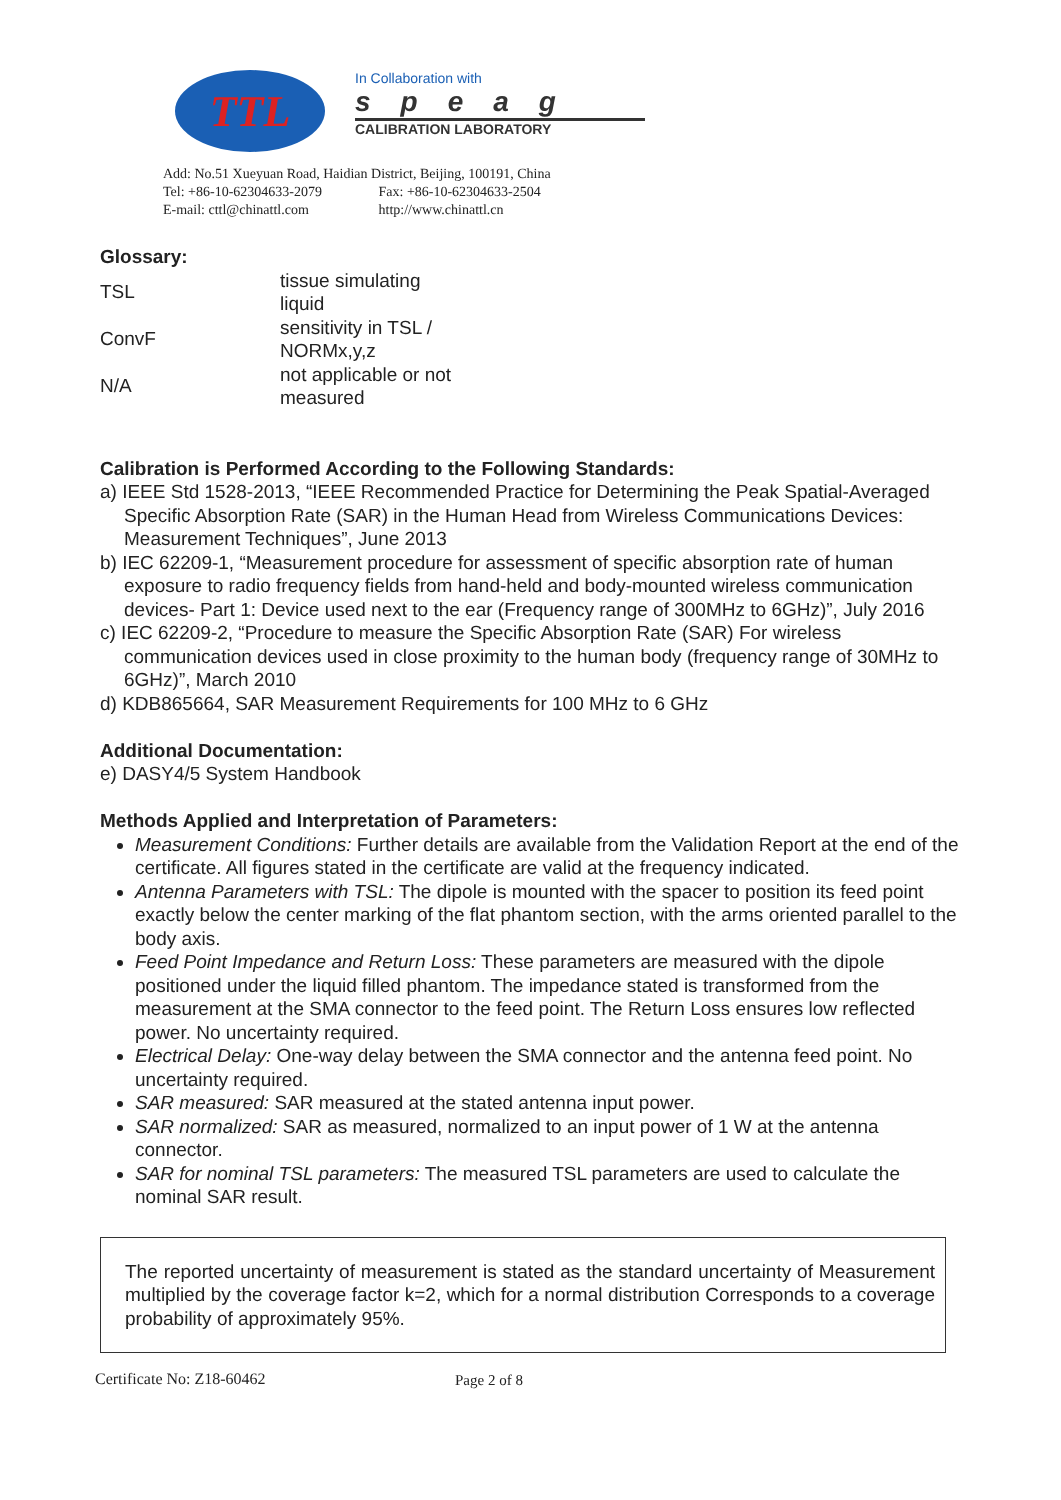TTL
In Collaboration with
speag
CALIBRATION LABORATORY
Add: No.51 Xueyuan Road, Haidian District, Beijing, 100191, China
Tel: +86-10-62304633-2079 Fax: +86-10-62304633-2504
E-mail: cttl@chinattl.com http://www.chinattl.cn
Glossary:
| TSL | tissue simulating liquid |
| ConvF | sensitivity in TSL / NORMx,y,z |
| N/A | not applicable or not measured |
Calibration is Performed According to the Following Standards:
a) IEEE Std 1528-2013, “IEEE Recommended Practice for Determining the Peak Spatial-Averaged Specific Absorption Rate (SAR) in the Human Head from Wireless Communications Devices: Measurement Techniques”, June 2013
b) IEC 62209-1, “Measurement procedure for assessment of specific absorption rate of human exposure to radio frequency fields from hand-held and body-mounted wireless communication devices- Part 1: Device used next to the ear (Frequency range of 300MHz to 6GHz)”, July 2016
c) IEC 62209-2, “Procedure to measure the Specific Absorption Rate (SAR) For wireless communication devices used in close proximity to the human body (frequency range of 30MHz to 6GHz)”, March 2010
d) KDB865664, SAR Measurement Requirements for 100 MHz to 6 GHz
Additional Documentation:
e) DASY4/5 System Handbook
Methods Applied and Interpretation of Parameters:
Measurement Conditions: Further details are available from the Validation Report at the end of the certificate. All figures stated in the certificate are valid at the frequency indicated.
Antenna Parameters with TSL: The dipole is mounted with the spacer to position its feed point exactly below the center marking of the flat phantom section, with the arms oriented parallel to the body axis.
Feed Point Impedance and Return Loss: These parameters are measured with the dipole positioned under the liquid filled phantom. The impedance stated is transformed from the measurement at the SMA connector to the feed point. The Return Loss ensures low reflected power. No uncertainty required.
Electrical Delay: One-way delay between the SMA connector and the antenna feed point. No uncertainty required.
SAR measured: SAR measured at the stated antenna input power.
SAR normalized: SAR as measured, normalized to an input power of 1 W at the antenna connector.
SAR for nominal TSL parameters: The measured TSL parameters are used to calculate the nominal SAR result.
The reported uncertainty of measurement is stated as the standard uncertainty of Measurement multiplied by the coverage factor k=2, which for a normal distribution Corresponds to a coverage probability of approximately 95%.
Certificate No: Z18-60462 Page 2 of 8